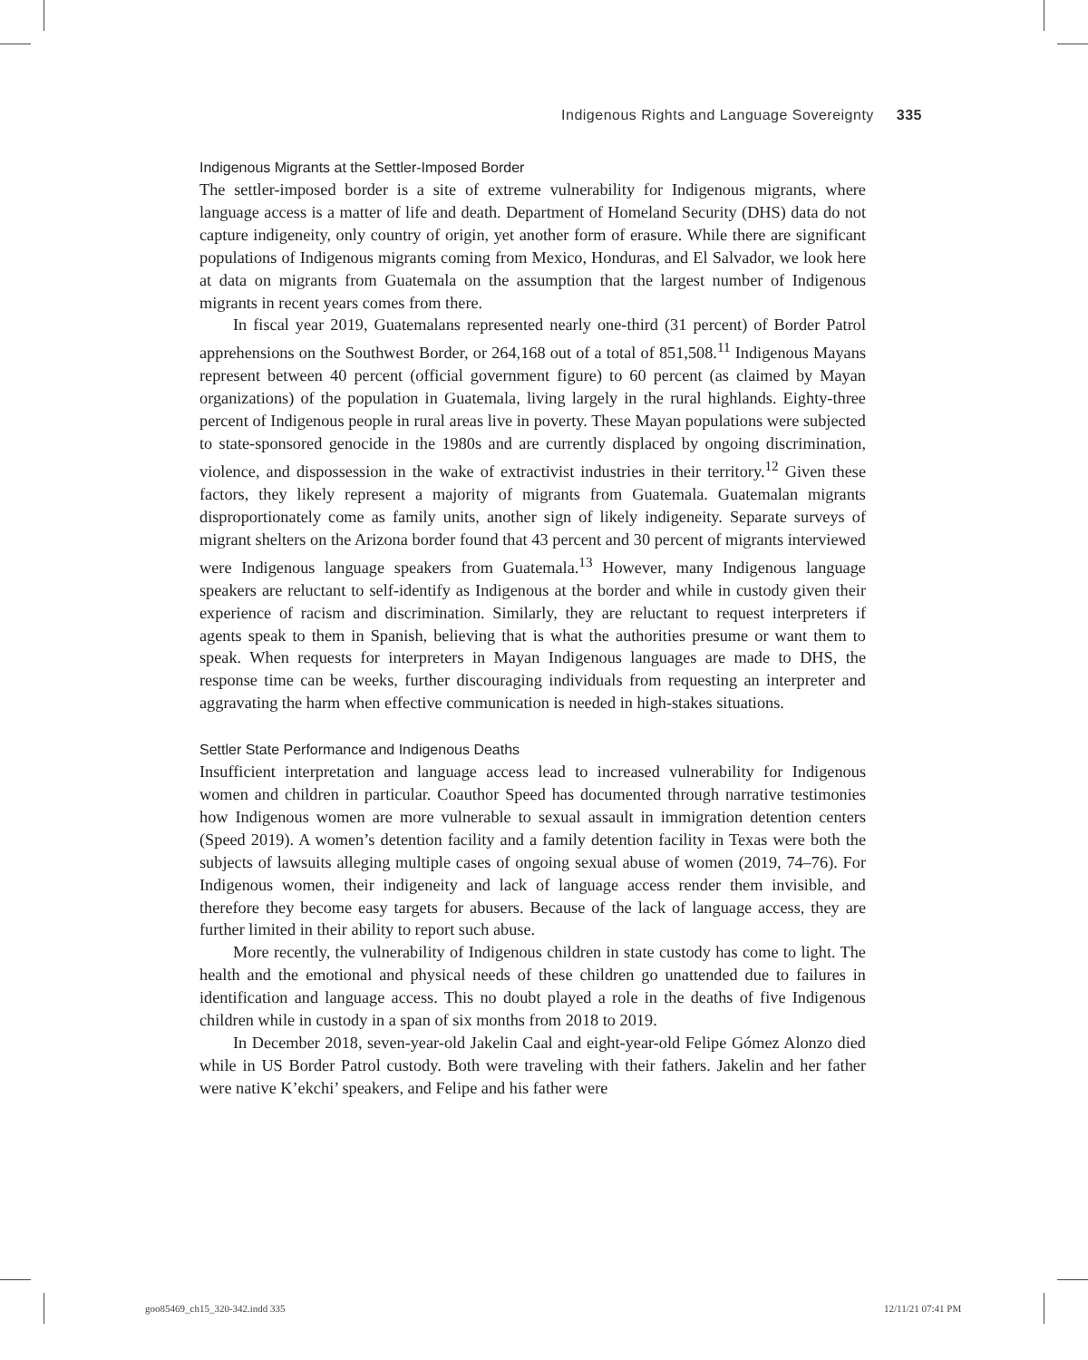Indigenous Rights and Language Sovereignty 335
Indigenous Migrants at the Settler-Imposed Border
The settler-imposed border is a site of extreme vulnerability for Indigenous migrants, where language access is a matter of life and death. Department of Homeland Security (DHS) data do not capture indigeneity, only country of origin, yet another form of erasure. While there are significant populations of Indigenous migrants coming from Mexico, Honduras, and El Salvador, we look here at data on migrants from Guatemala on the assumption that the largest number of Indigenous migrants in recent years comes from there.
In fiscal year 2019, Guatemalans represented nearly one-third (31 percent) of Border Patrol apprehensions on the Southwest Border, or 264,168 out of a total of 851,508.<sup>11</sup> Indigenous Mayans represent between 40 percent (official government figure) to 60 percent (as claimed by Mayan organizations) of the population in Guatemala, living largely in the rural highlands. Eighty-three percent of Indigenous people in rural areas live in poverty. These Mayan populations were subjected to state-sponsored genocide in the 1980s and are currently displaced by ongoing discrimination, violence, and dispossession in the wake of extractivist industries in their territory.<sup>12</sup> Given these factors, they likely represent a majority of migrants from Guatemala. Guatemalan migrants disproportionately come as family units, another sign of likely indigeneity. Separate surveys of migrant shelters on the Arizona border found that 43 percent and 30 percent of migrants interviewed were Indigenous language speakers from Guatemala.<sup>13</sup> However, many Indigenous language speakers are reluctant to self-identify as Indigenous at the border and while in custody given their experience of racism and discrimination. Similarly, they are reluctant to request interpreters if agents speak to them in Spanish, believing that is what the authorities presume or want them to speak. When requests for interpreters in Mayan Indigenous languages are made to DHS, the response time can be weeks, further discouraging individuals from requesting an interpreter and aggravating the harm when effective communication is needed in high-stakes situations.
Settler State Performance and Indigenous Deaths
Insufficient interpretation and language access lead to increased vulnerability for Indigenous women and children in particular. Coauthor Speed has documented through narrative testimonies how Indigenous women are more vulnerable to sexual assault in immigration detention centers (Speed 2019). A women’s detention facility and a family detention facility in Texas were both the subjects of lawsuits alleging multiple cases of ongoing sexual abuse of women (2019, 74–76). For Indigenous women, their indigeneity and lack of language access render them invisible, and therefore they become easy targets for abusers. Because of the lack of language access, they are further limited in their ability to report such abuse.
More recently, the vulnerability of Indigenous children in state custody has come to light. The health and the emotional and physical needs of these children go unattended due to failures in identification and language access. This no doubt played a role in the deaths of five Indigenous children while in custody in a span of six months from 2018 to 2019.
In December 2018, seven-year-old Jakelin Caal and eight-year-old Felipe Gómez Alonzo died while in US Border Patrol custody. Both were traveling with their fathers. Jakelin and her father were native K’ekchi’ speakers, and Felipe and his father were
goo85469_ch15_320-342.indd 335 12/11/21 07:41 PM